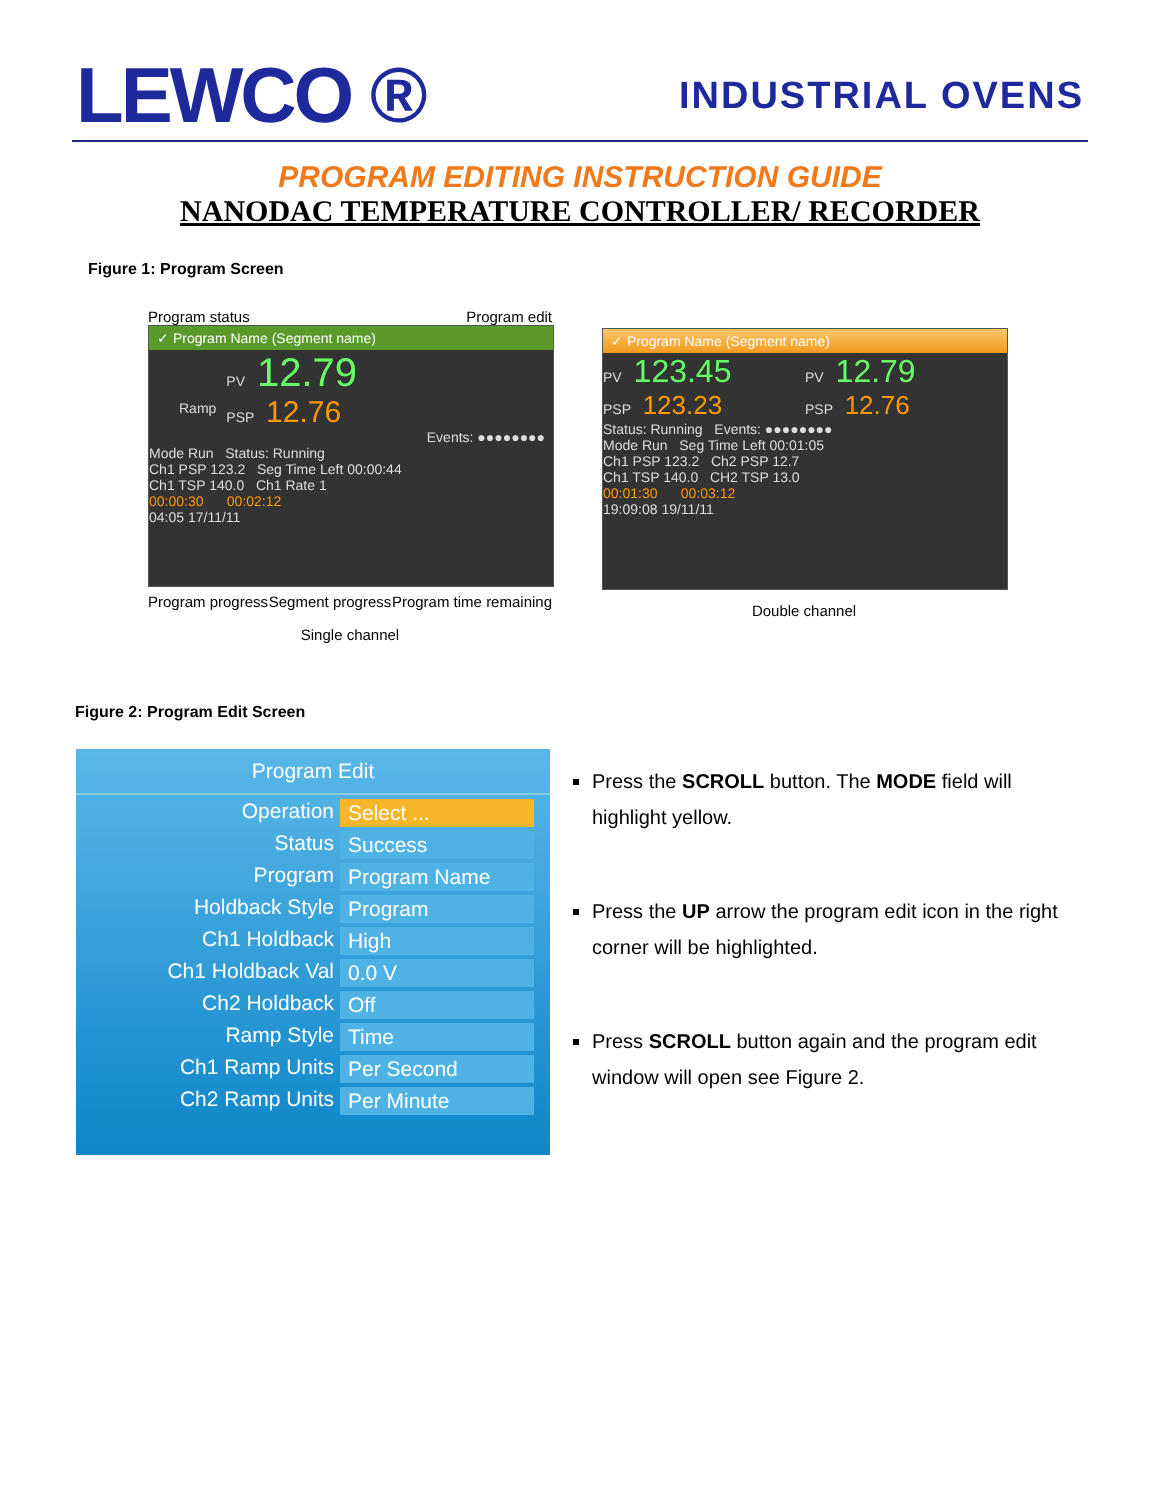LEWCO ®
INDUSTRIAL OVENS
PROGRAM EDITING INSTRUCTION GUIDE
NANODAC TEMPERATURE CONTROLLER/ RECORDER
Figure 1: Program Screen
Program status Program edit
✓ Program Name (Segment name)
Ramp
PV 12.79
PSP 12.76
Events: ●●●●●●●●
Mode Run Status: Running
Ch1 PSP 123.2 Seg Time Left 00:00:44
Ch1 TSP 140.0 Ch1 Rate 1
00:00:30 00:02:12
04:05 17/11/11
Program progress Segment progress Program time remaining
Single channel
✓ Program Name (Segment name)
PV 123.45
PSP 123.23
PV 12.79
PSP 12.76
Status: Running Events: ●●●●●●●●
Mode Run Seg Time Left 00:01:05
Ch1 PSP 123.2 Ch2 PSP 12.7
Ch1 TSP 140.0 CH2 TSP 13.0
00:01:30 00:03:12
19:09:08 19/11/11
Double channel
Figure 2: Program Edit Screen
Program Edit
Operation Select ...
Status Success
Program Program Name
Holdback Style Program
Ch1 Holdback High
Ch1 Holdback Val 0.0 V
Ch2 Holdback Off
Ramp Style Time
Ch1 Ramp Units Per Second
Ch2 Ramp Units Per Minute
Press the SCROLL button. The MODE field will highlight yellow.
Press the UP arrow the program edit icon in the right corner will be highlighted.
Press SCROLL button again and the program edit window will open see Figure 2.